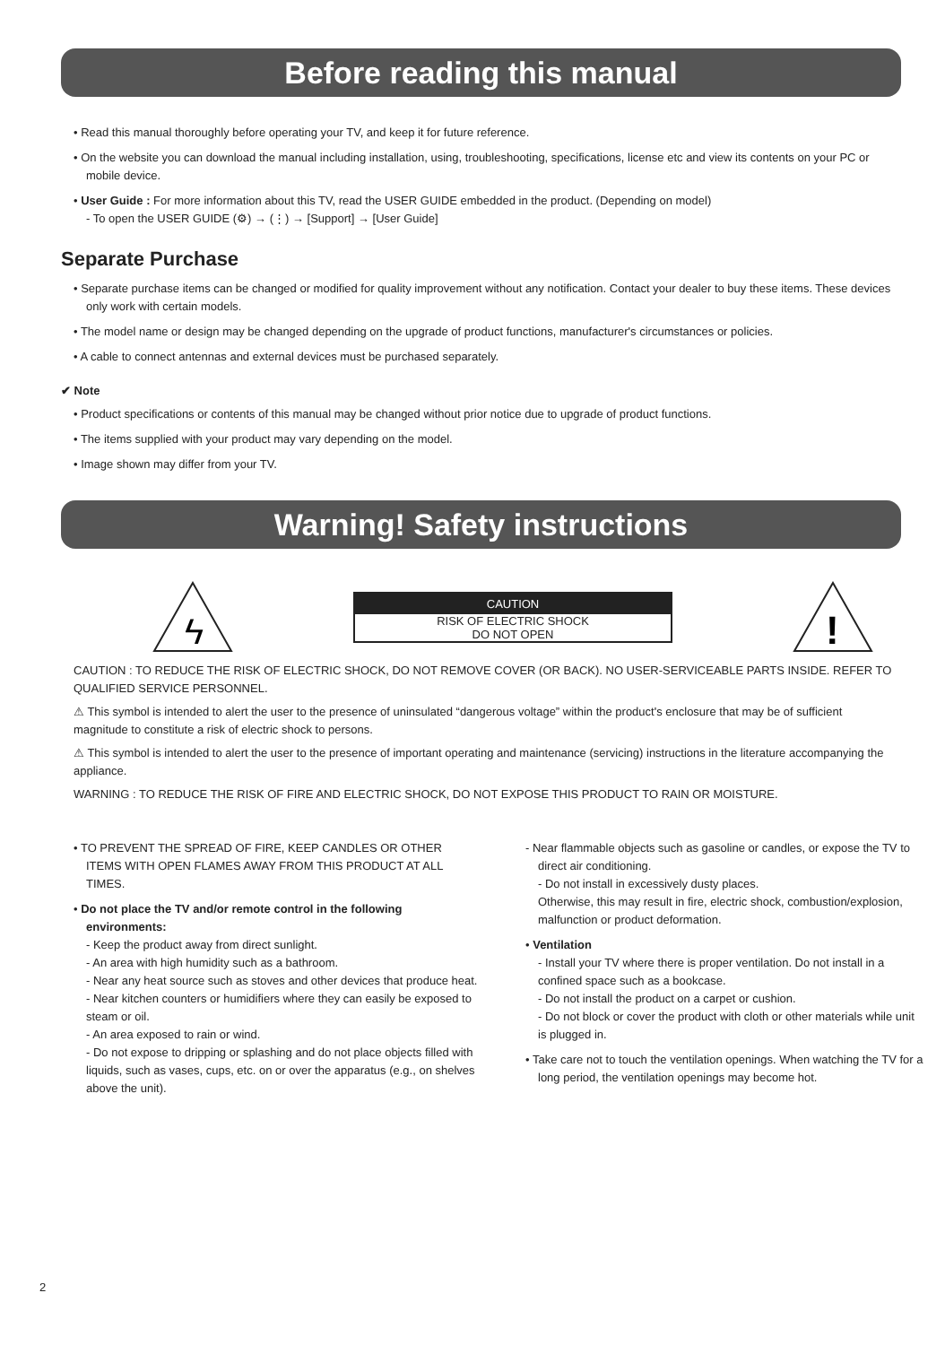Before reading this manual
• Read this manual thoroughly before operating your TV, and keep it for future reference.
• On the website you can download the manual including installation, using, troubleshooting, specifications, license etc and view its contents on your PC or mobile device.
• User Guide : For more information about this TV, read the USER GUIDE embedded in the product. (Depending on model)
- To open the USER GUIDE (⚙) → (⋮) → [Support] → [User Guide]
Separate Purchase
• Separate purchase items can be changed or modified for quality improvement without any notification. Contact your dealer to buy these items. These devices only work with certain models.
• The model name or design may be changed depending on the upgrade of product functions, manufacturer's circumstances or policies.
• A cable to connect antennas and external devices must be purchased separately.
✔ Note
• Product specifications or contents of this manual may be changed without prior notice due to upgrade of product functions.
• The items supplied with your product may vary depending on the model.
• Image shown may differ from your TV.
Warning! Safety instructions
ϟ
CAUTION
RISK OF ELECTRIC SHOCK
DO NOT OPEN
!
CAUTION : TO REDUCE THE RISK OF ELECTRIC SHOCK, DO NOT REMOVE COVER (OR BACK). NO USER-SERVICEABLE PARTS INSIDE. REFER TO QUALIFIED SERVICE PERSONNEL.
⚠ This symbol is intended to alert the user to the presence of uninsulated “dangerous voltage” within the product's enclosure that may be of sufficient magnitude to constitute a risk of electric shock to persons.
⚠ This symbol is intended to alert the user to the presence of important operating and maintenance (servicing) instructions in the literature accompanying the appliance.
WARNING : TO REDUCE THE RISK OF FIRE AND ELECTRIC SHOCK, DO NOT EXPOSE THIS PRODUCT TO RAIN OR MOISTURE.
• TO PREVENT THE SPREAD OF FIRE, KEEP CANDLES OR OTHER ITEMS WITH OPEN FLAMES AWAY FROM THIS PRODUCT AT ALL TIMES.
• Do not place the TV and/or remote control in the following environments:
- Keep the product away from direct sunlight.
- An area with high humidity such as a bathroom.
- Near any heat source such as stoves and other devices that produce heat.
- Near kitchen counters or humidifiers where they can easily be exposed to steam or oil.
- An area exposed to rain or wind.
- Do not expose to dripping or splashing and do not place objects filled with liquids, such as vases, cups, etc. on or over the apparatus (e.g., on shelves above the unit).
- Near flammable objects such as gasoline or candles, or expose the TV to direct air conditioning.
- Do not install in excessively dusty places.
Otherwise, this may result in fire, electric shock, combustion/explosion, malfunction or product deformation.
• Ventilation
- Install your TV where there is proper ventilation. Do not install in a confined space such as a bookcase.
- Do not install the product on a carpet or cushion.
- Do not block or cover the product with cloth or other materials while unit is plugged in.
• Take care not to touch the ventilation openings. When watching the TV for a long period, the ventilation openings may become hot.
2